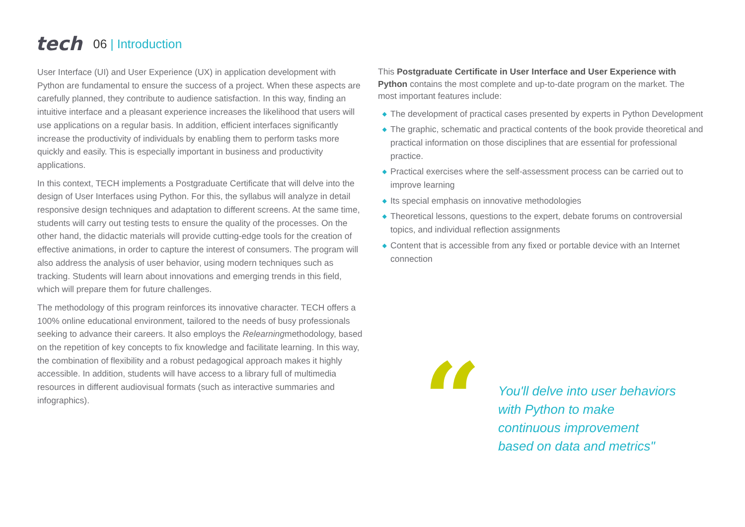tech 06 | Introduction
User Interface (UI) and User Experience (UX) in application development with Python are fundamental to ensure the success of a project. When these aspects are carefully planned, they contribute to audience satisfaction. In this way, finding an intuitive interface and a pleasant experience increases the likelihood that users will use applications on a regular basis. In addition, efficient interfaces significantly increase the productivity of individuals by enabling them to perform tasks more quickly and easily. This is especially important in business and productivity applications.
In this context, TECH implements a Postgraduate Certificate that will delve into the design of User Interfaces using Python. For this, the syllabus will analyze in detail responsive design techniques and adaptation to different screens. At the same time, students will carry out testing tests to ensure the quality of the processes. On the other hand, the didactic materials will provide cutting-edge tools for the creation of effective animations, in order to capture the interest of consumers. The program will also address the analysis of user behavior, using modern techniques such as tracking. Students will learn about innovations and emerging trends in this field, which will prepare them for future challenges.
The methodology of this program reinforces its innovative character. TECH offers a 100% online educational environment, tailored to the needs of busy professionals seeking to advance their careers. It also employs the Relearningmethodology, based on the repetition of key concepts to fix knowledge and facilitate learning. In this way, the combination of flexibility and a robust pedagogical approach makes it highly accessible. In addition, students will have access to a library full of multimedia resources in different audiovisual formats (such as interactive summaries and infographics).
This Postgraduate Certificate in User Interface and User Experience with Python contains the most complete and up-to-date program on the market. The most important features include:
◆ The development of practical cases presented by experts in Python Development
◆ The graphic, schematic and practical contents of the book provide theoretical and practical information on those disciplines that are essential for professional practice.
◆ Practical exercises where the self-assessment process can be carried out to improve learning
◆ Its special emphasis on innovative methodologies
◆ Theoretical lessons, questions to the expert, debate forums on controversial topics, and individual reflection assignments
◆ Content that is accessible from any fixed or portable device with an Internet connection
“
You'll delve into user behaviors
with Python to make
continuous improvement
based on data and metrics"